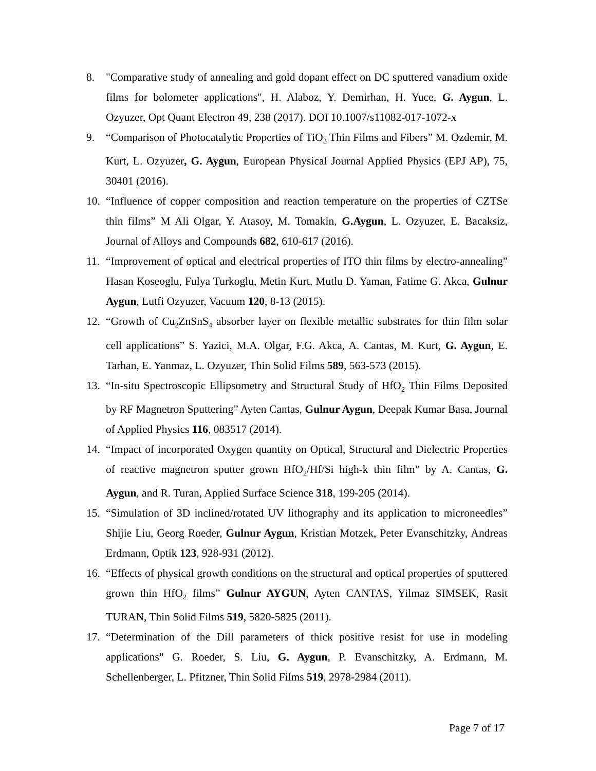8. "Comparative study of annealing and gold dopant effect on DC sputtered vanadium oxide films for bolometer applications", H. Alaboz, Y. Demirhan, H. Yuce, G. Aygun, L. Ozyuzer, Opt Quant Electron 49, 238 (2017). DOI 10.1007/s11082-017-1072-x
9. “Comparison of Photocatalytic Properties of TiO<sub>2</sub> Thin Films and Fibers” M. Ozdemir, M. Kurt, L. Ozyuzer, G. Aygun, European Physical Journal Applied Physics (EPJ AP), 75, 30401 (2016).
10.
“Influence of copper composition and reaction temperature on the properties of CZTSe thin films” M Ali Olgar, Y. Atasoy, M. Tomakin, G.Aygun, L. Ozyuzer, E. Bacaksiz, Journal of Alloys and Compounds 682, 610-617 (2016).
11.
“Improvement of optical and electrical properties of ITO thin films by electro-annealing” Hasan Koseoglu, Fulya Turkoglu, Metin Kurt, Mutlu D. Yaman, Fatime G. Akca, Gulnur Aygun, Lutfi Ozyuzer, Vacuum 120, 8-13 (2015).
12.
“Growth of Cu<sub>2</sub>ZnSnS<sub>4</sub> absorber layer on flexible metallic substrates for thin film solar cell applications” S. Yazici, M.A. Olgar, F.G. Akca, A. Cantas, M. Kurt, G. Aygun, E. Tarhan, E. Yanmaz, L. Ozyuzer, Thin Solid Films 589, 563-573 (2015).
13.
“In-situ Spectroscopic Ellipsometry and Structural Study of HfO<sub>2</sub> Thin Films Deposited by RF Magnetron Sputtering” Ayten Cantas, Gulnur Aygun, Deepak Kumar Basa, Journal of Applied Physics 116, 083517 (2014).
14.
“Impact of incorporated Oxygen quantity on Optical, Structural and Dielectric Properties of reactive magnetron sputter grown HfO<sub>2</sub>/Hf/Si high-k thin film” by A. Cantas, G. Aygun, and R. Turan, Applied Surface Science 318, 199-205 (2014).
15.
“Simulation of 3D inclined/rotated UV lithography and its application to microneedles” Shijie Liu, Georg Roeder, Gulnur Aygun, Kristian Motzek, Peter Evanschitzky, Andreas Erdmann, Optik 123, 928-931 (2012).
16.
“Effects of physical growth conditions on the structural and optical properties of sputtered grown thin HfO<sub>2</sub> films” Gulnur AYGUN, Ayten CANTAS, Yilmaz SIMSEK, Rasit TURAN, Thin Solid Films 519, 5820-5825 (2011).
17.
“Determination of the Dill parameters of thick positive resist for use in modeling applications" G. Roeder, S. Liu, G. Aygun, P. Evanschitzky, A. Erdmann, M. Schellenberger, L. Pfitzner, Thin Solid Films 519, 2978-2984 (2011).
Page 7 of 17